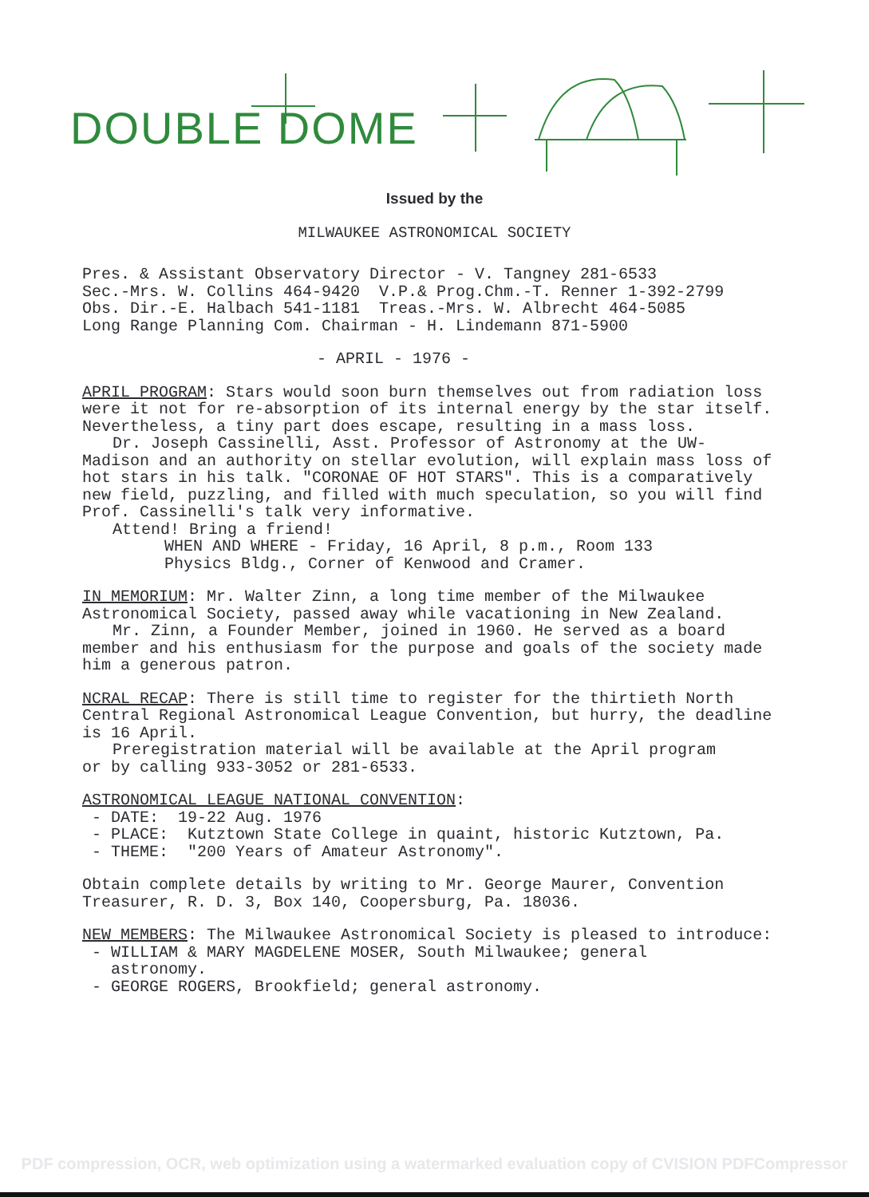DOUBLE DOME
Issued by the
MILWAUKEE ASTRONOMICAL SOCIETY
Pres. & Assistant Observatory Director - V. Tangney 281-6533
Sec.-Mrs. W. Collins 464-9420 V.P.& Prog.Chm.-T. Renner 1-392-2799
Obs. Dir.-E. Halbach 541-1181 Treas.-Mrs. W. Albrecht 464-5085
Long Range Planning Com. Chairman - H. Lindemann 871-5900
- APRIL - 1976 -
APRIL PROGRAM: Stars would soon burn themselves out from radiation loss were it not for re-absorption of its internal energy by the star itself. Nevertheless, a tiny part does escape, resulting in a mass loss.
Dr. Joseph Cassinelli, Asst. Professor of Astronomy at the UW-
Madison and an authority on stellar evolution, will explain mass loss of hot stars in his talk. "CORONAE OF HOT STARS". This is a comparatively new field, puzzling, and filled with much speculation, so you will find Prof. Cassinelli's talk very informative.
Attend! Bring a friend!
WHEN AND WHERE - Friday, 16 April, 8 p.m., Room 133
Physics Bldg., Corner of Kenwood and Cramer.
IN MEMORIUM: Mr. Walter Zinn, a long time member of the Milwaukee Astronomical Society, passed away while vacationing in New Zealand.
Mr. Zinn, a Founder Member, joined in 1960. He served as a board
member and his enthusiasm for the purpose and goals of the society made him a generous patron.
NCRAL RECAP: There is still time to register for the thirtieth North Central Regional Astronomical League Convention, but hurry, the deadline is 16 April.
Preregistration material will be available at the April program
or by calling 933-3052 or 281-6533.
ASTRONOMICAL LEAGUE NATIONAL CONVENTION:
- DATE: 19-22 Aug. 1976
- PLACE: Kutztown State College in quaint, historic Kutztown, Pa.
- THEME: "200 Years of Amateur Astronomy".
Obtain complete details by writing to Mr. George Maurer, Convention Treasurer, R. D. 3, Box 140, Coopersburg, Pa. 18036.
NEW MEMBERS: The Milwaukee Astronomical Society is pleased to introduce:
- WILLIAM & MARY MAGDELENE MOSER, South Milwaukee; general
astronomy.
- GEORGE ROGERS, Brookfield; general astronomy.
PDF compression, OCR, web optimization using a watermarked evaluation copy of CVISION PDFCompressor